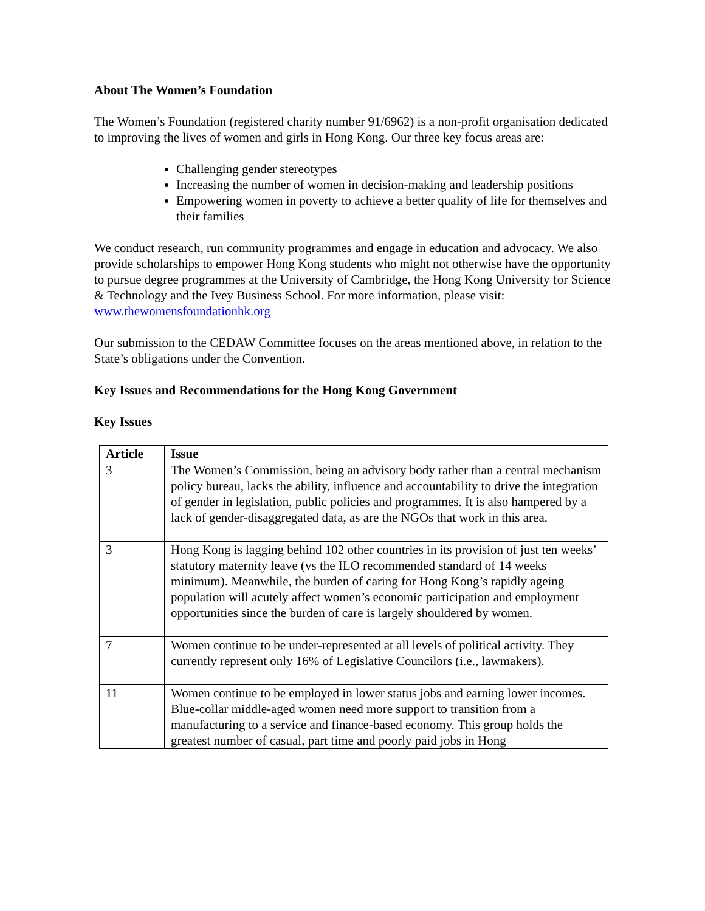About The Women’s Foundation
The Women’s Foundation (registered charity number 91/6962) is a non-profit organisation dedicated to improving the lives of women and girls in Hong Kong. Our three key focus areas are:
Challenging gender stereotypes
Increasing the number of women in decision-making and leadership positions
Empowering women in poverty to achieve a better quality of life for themselves and their families
We conduct research, run community programmes and engage in education and advocacy. We also provide scholarships to empower Hong Kong students who might not otherwise have the opportunity to pursue degree programmes at the University of Cambridge, the Hong Kong University for Science & Technology and the Ivey Business School. For more information, please visit: www.thewomensfoundationhk.org
Our submission to the CEDAW Committee focuses on the areas mentioned above, in relation to the State’s obligations under the Convention.
Key Issues and Recommendations for the Hong Kong Government
Key Issues
| Article | Issue |
| --- | --- |
| 3 | The Women’s Commission, being an advisory body rather than a central mechanism policy bureau, lacks the ability, influence and accountability to drive the integration of gender in legislation, public policies and programmes. It is also hampered by a lack of gender-disaggregated data, as are the NGOs that work in this area. |
| 3 | Hong Kong is lagging behind 102 other countries in its provision of just ten weeks’ statutory maternity leave (vs the ILO recommended standard of 14 weeks minimum). Meanwhile, the burden of caring for Hong Kong’s rapidly ageing population will acutely affect women’s economic participation and employment opportunities since the burden of care is largely shouldered by women. |
| 7 | Women continue to be under-represented at all levels of political activity. They currently represent only 16% of Legislative Councilors (i.e., lawmakers). |
| 11 | Women continue to be employed in lower status jobs and earning lower incomes. Blue-collar middle-aged women need more support to transition from a manufacturing to a service and finance-based economy. This group holds the greatest number of casual, part time and poorly paid jobs in Hong |